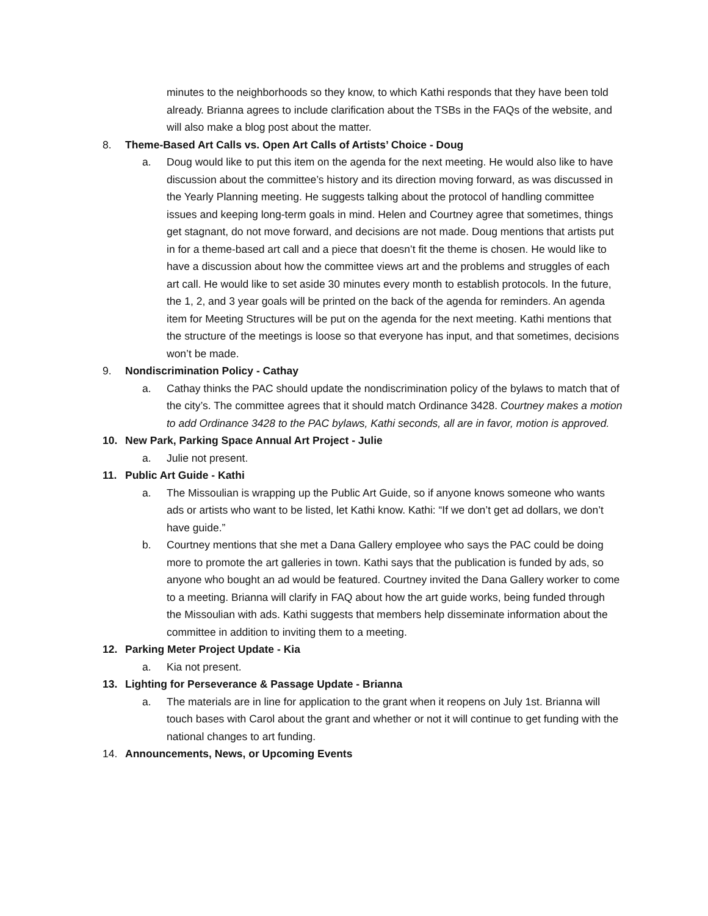minutes to the neighborhoods so they know, to which Kathi responds that they have been told already. Brianna agrees to include clarification about the TSBs in the FAQs of the website, and will also make a blog post about the matter.
8. Theme-Based Art Calls vs. Open Art Calls of Artists’ Choice - Doug
a. Doug would like to put this item on the agenda for the next meeting. He would also like to have discussion about the committee’s history and its direction moving forward, as was discussed in the Yearly Planning meeting. He suggests talking about the protocol of handling committee issues and keeping long-term goals in mind. Helen and Courtney agree that sometimes, things get stagnant, do not move forward, and decisions are not made. Doug mentions that artists put in for a theme-based art call and a piece that doesn’t fit the theme is chosen. He would like to have a discussion about how the committee views art and the problems and struggles of each art call. He would like to set aside 30 minutes every month to establish protocols. In the future, the 1, 2, and 3 year goals will be printed on the back of the agenda for reminders. An agenda item for Meeting Structures will be put on the agenda for the next meeting. Kathi mentions that the structure of the meetings is loose so that everyone has input, and that sometimes, decisions won’t be made.
9. Nondiscrimination Policy - Cathay
a. Cathay thinks the PAC should update the nondiscrimination policy of the bylaws to match that of the city’s. The committee agrees that it should match Ordinance 3428. Courtney makes a motion to add Ordinance 3428 to the PAC bylaws, Kathi seconds, all are in favor, motion is approved.
10. New Park, Parking Space Annual Art Project - Julie
a. Julie not present.
11. Public Art Guide - Kathi
a. The Missoulian is wrapping up the Public Art Guide, so if anyone knows someone who wants ads or artists who want to be listed, let Kathi know. Kathi: “If we don’t get ad dollars, we don’t have guide.”
b. Courtney mentions that she met a Dana Gallery employee who says the PAC could be doing more to promote the art galleries in town. Kathi says that the publication is funded by ads, so anyone who bought an ad would be featured. Courtney invited the Dana Gallery worker to come to a meeting. Brianna will clarify in FAQ about how the art guide works, being funded through the Missoulian with ads. Kathi suggests that members help disseminate information about the committee in addition to inviting them to a meeting.
12. Parking Meter Project Update - Kia
a. Kia not present.
13. Lighting for Perseverance & Passage Update - Brianna
a. The materials are in line for application to the grant when it reopens on July 1st. Brianna will touch bases with Carol about the grant and whether or not it will continue to get funding with the national changes to art funding.
14. Announcements, News, or Upcoming Events